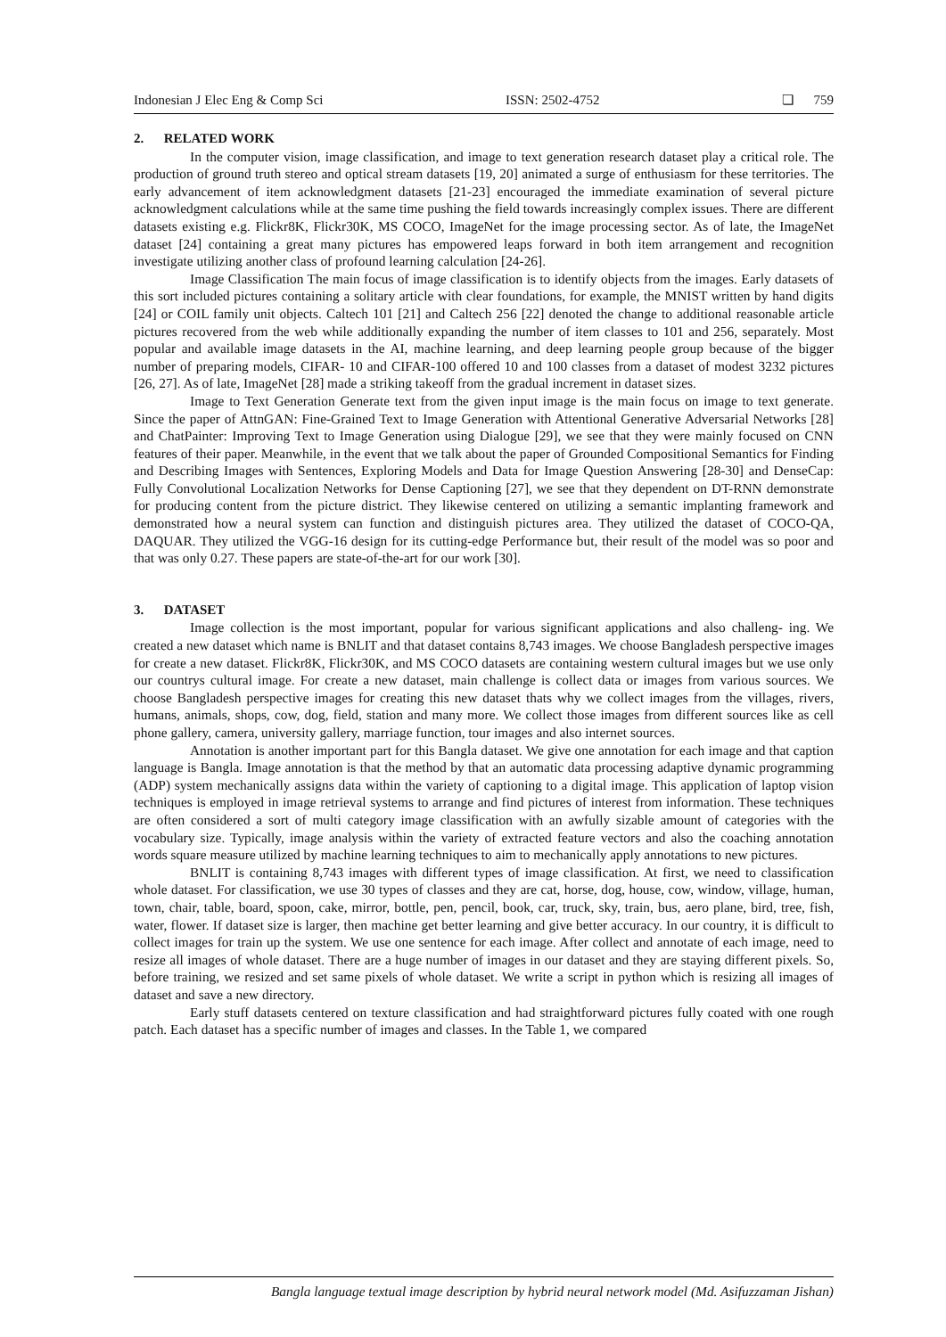Indonesian J Elec Eng & Comp Sci ISSN: 2502-4752 ❏ 759
2. RELATED WORK
In the computer vision, image classification, and image to text generation research dataset play a critical role. The production of ground truth stereo and optical stream datasets [19, 20] animated a surge of enthusiasm for these territories. The early advancement of item acknowledgment datasets [21-23] encouraged the immediate examination of several picture acknowledgment calculations while at the same time pushing the field towards increasingly complex issues. There are different datasets existing e.g. Flickr8K, Flickr30K, MS COCO, ImageNet for the image processing sector. As of late, the ImageNet dataset [24] containing a great many pictures has empowered leaps forward in both item arrangement and recognition investigate utilizing another class of profound learning calculation [24-26].
Image Classification The main focus of image classification is to identify objects from the images. Early datasets of this sort included pictures containing a solitary article with clear foundations, for example, the MNIST written by hand digits [24] or COIL family unit objects. Caltech 101 [21] and Caltech 256 [22] denoted the change to additional reasonable article pictures recovered from the web while additionally expanding the number of item classes to 101 and 256, separately. Most popular and available image datasets in the AI, machine learning, and deep learning people group because of the bigger number of preparing models, CIFAR- 10 and CIFAR-100 offered 10 and 100 classes from a dataset of modest 3232 pictures [26, 27]. As of late, ImageNet [28] made a striking takeoff from the gradual increment in dataset sizes.
Image to Text Generation Generate text from the given input image is the main focus on image to text generate. Since the paper of AttnGAN: Fine-Grained Text to Image Generation with Attentional Generative Adversarial Networks [28] and ChatPainter: Improving Text to Image Generation using Dialogue [29], we see that they were mainly focused on CNN features of their paper. Meanwhile, in the event that we talk about the paper of Grounded Compositional Semantics for Finding and Describing Images with Sentences, Exploring Models and Data for Image Question Answering [28-30] and DenseCap: Fully Convolutional Localization Networks for Dense Captioning [27], we see that they dependent on DT-RNN demonstrate for producing content from the picture district. They likewise centered on utilizing a semantic implanting framework and demonstrated how a neural system can function and distinguish pictures area. They utilized the dataset of COCO-QA, DAQUAR. They utilized the VGG-16 design for its cutting-edge Performance but, their result of the model was so poor and that was only 0.27. These papers are state-of-the-art for our work [30].
3. DATASET
Image collection is the most important, popular for various significant applications and also challeng- ing. We created a new dataset which name is BNLIT and that dataset contains 8,743 images. We choose Bangladesh perspective images for create a new dataset. Flickr8K, Flickr30K, and MS COCO datasets are containing western cultural images but we use only our countrys cultural image. For create a new dataset, main challenge is collect data or images from various sources. We choose Bangladesh perspective images for creating this new dataset thats why we collect images from the villages, rivers, humans, animals, shops, cow, dog, field, station and many more. We collect those images from different sources like as cell phone gallery, camera, university gallery, marriage function, tour images and also internet sources.
Annotation is another important part for this Bangla dataset. We give one annotation for each image and that caption language is Bangla. Image annotation is that the method by that an automatic data processing adaptive dynamic programming (ADP) system mechanically assigns data within the variety of captioning to a digital image. This application of laptop vision techniques is employed in image retrieval systems to arrange and find pictures of interest from information. These techniques are often considered a sort of multi category image classification with an awfully sizable amount of categories with the vocabulary size. Typically, image analysis within the variety of extracted feature vectors and also the coaching annotation words square measure utilized by machine learning techniques to aim to mechanically apply annotations to new pictures.
BNLIT is containing 8,743 images with different types of image classification. At first, we need to classification whole dataset. For classification, we use 30 types of classes and they are cat, horse, dog, house, cow, window, village, human, town, chair, table, board, spoon, cake, mirror, bottle, pen, pencil, book, car, truck, sky, train, bus, aero plane, bird, tree, fish, water, flower. If dataset size is larger, then machine get better learning and give better accuracy. In our country, it is difficult to collect images for train up the system. We use one sentence for each image. After collect and annotate of each image, need to resize all images of whole dataset. There are a huge number of images in our dataset and they are staying different pixels. So, before training, we resized and set same pixels of whole dataset. We write a script in python which is resizing all images of dataset and save a new directory.
Early stuff datasets centered on texture classification and had straightforward pictures fully coated with one rough patch. Each dataset has a specific number of images and classes. In the Table 1, we compared
Bangla language textual image description by hybrid neural network model (Md. Asifuzzaman Jishan)